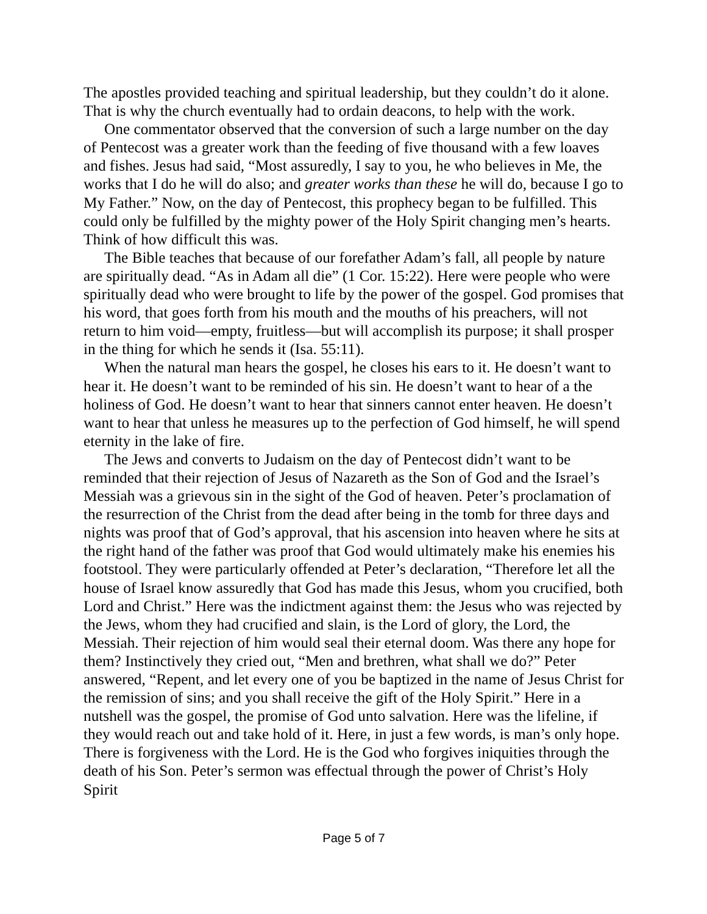The apostles provided teaching and spiritual leadership, but they couldn’t do it alone. That is why the church eventually had to ordain deacons, to help with the work.
One commentator observed that the conversion of such a large number on the day of Pentecost was a greater work than the feeding of five thousand with a few loaves and fishes. Jesus had said, “Most assuredly, I say to you, he who believes in Me, the works that I do he will do also; and greater works than these he will do, because I go to My Father.” Now, on the day of Pentecost, this prophecy began to be fulfilled. This could only be fulfilled by the mighty power of the Holy Spirit changing men’s hearts. Think of how difficult this was.
The Bible teaches that because of our forefather Adam’s fall, all people by nature are spiritually dead. “As in Adam all die” (1 Cor. 15:22). Here were people who were spiritually dead who were brought to life by the power of the gospel. God promises that his word, that goes forth from his mouth and the mouths of his preachers, will not return to him void—empty, fruitless—but will accomplish its purpose; it shall prosper in the thing for which he sends it (Isa. 55:11).
When the natural man hears the gospel, he closes his ears to it. He doesn’t want to hear it. He doesn’t want to be reminded of his sin. He doesn’t want to hear of a the holiness of God. He doesn’t want to hear that sinners cannot enter heaven. He doesn’t want to hear that unless he measures up to the perfection of God himself, he will spend eternity in the lake of fire.
The Jews and converts to Judaism on the day of Pentecost didn’t want to be reminded that their rejection of Jesus of Nazareth as the Son of God and the Israel’s Messiah was a grievous sin in the sight of the God of heaven. Peter’s proclamation of the resurrection of the Christ from the dead after being in the tomb for three days and nights was proof that of God’s approval, that his ascension into heaven where he sits at the right hand of the father was proof that God would ultimately make his enemies his footstool. They were particularly offended at Peter’s declaration, “Therefore let all the house of Israel know assuredly that God has made this Jesus, whom you crucified, both Lord and Christ.” Here was the indictment against them: the Jesus who was rejected by the Jews, whom they had crucified and slain, is the Lord of glory, the Lord, the Messiah. Their rejection of him would seal their eternal doom. Was there any hope for them? Instinctively they cried out, “Men and brethren, what shall we do?” Peter answered, “Repent, and let every one of you be baptized in the name of Jesus Christ for the remission of sins; and you shall receive the gift of the Holy Spirit.” Here in a nutshell was the gospel, the promise of God unto salvation. Here was the lifeline, if they would reach out and take hold of it. Here, in just a few words, is man’s only hope. There is forgiveness with the Lord. He is the God who forgives iniquities through the death of his Son. Peter’s sermon was effectual through the power of Christ’s Holy Spirit
Page 5 of 7